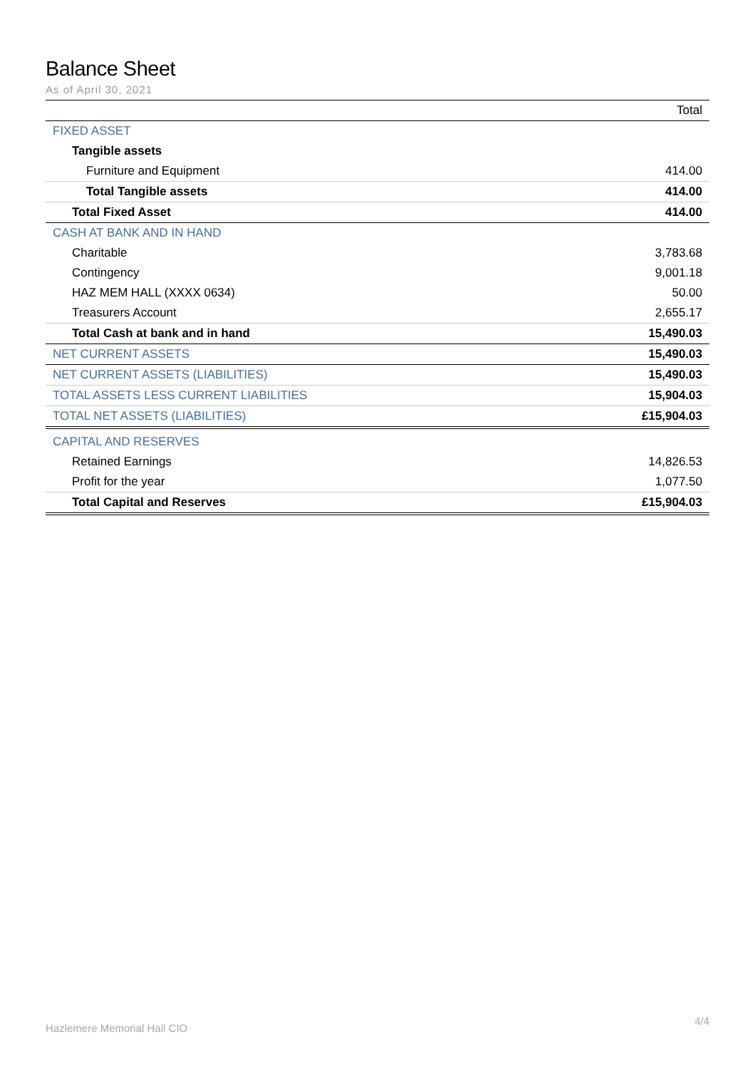Balance Sheet
As of April 30, 2021
| | Total |
| --- | --- |
| FIXED ASSET | |
| Tangible assets | |
| Furniture and Equipment | 414.00 |
| Total Tangible assets | 414.00 |
| Total Fixed Asset | 414.00 |
| CASH AT BANK AND IN HAND | |
| Charitable | 3,783.68 |
| Contingency | 9,001.18 |
| HAZ MEM HALL (XXXX 0634) | 50.00 |
| Treasurers Account | 2,655.17 |
| Total Cash at bank and in hand | 15,490.03 |
| NET CURRENT ASSETS | 15,490.03 |
| NET CURRENT ASSETS (LIABILITIES) | 15,490.03 |
| TOTAL ASSETS LESS CURRENT LIABILITIES | 15,904.03 |
| TOTAL NET ASSETS (LIABILITIES) | £15,904.03 |
| CAPITAL AND RESERVES | |
| Retained Earnings | 14,826.53 |
| Profit for the year | 1,077.50 |
| Total Capital and Reserves | £15,904.03 |
Hazlemere Memorial Hall CIO 4/4